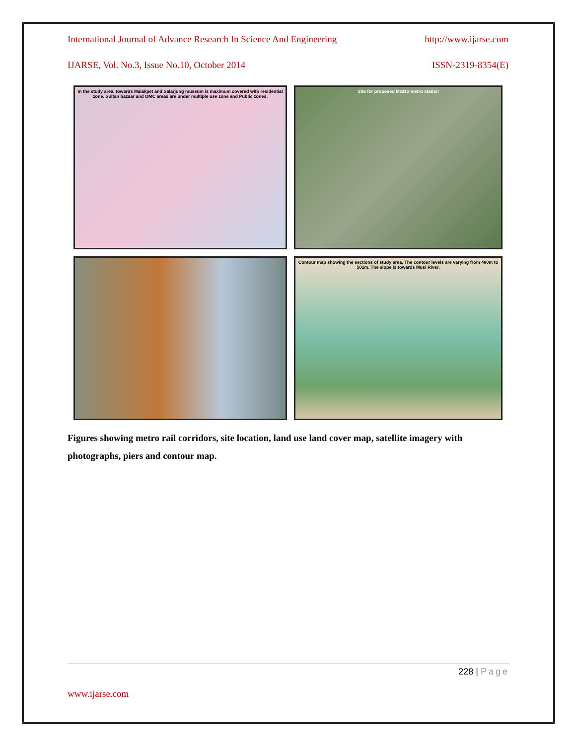International Journal of Advance Research In Science And Engineering http://www.ijarse.com
IJARSE, Vol. No.3, Issue No.10, October 2014 ISSN-2319-8354(E)
In the study area, towards Malakpet and Salarjung museum is maximum covered with residential zone. Sultan bazaar and OMC areas are under multiple use zone and Public zones.
Site for proposed MGBS metro station
Contour map showing the sections of study area. The contour levels are varying from 480m to 501m. The slope is towards Musi River.
Figures showing metro rail corridors, site location, land use land cover map, satellite imagery with photographs, piers and contour map.
228 | Page
www.ijarse.com